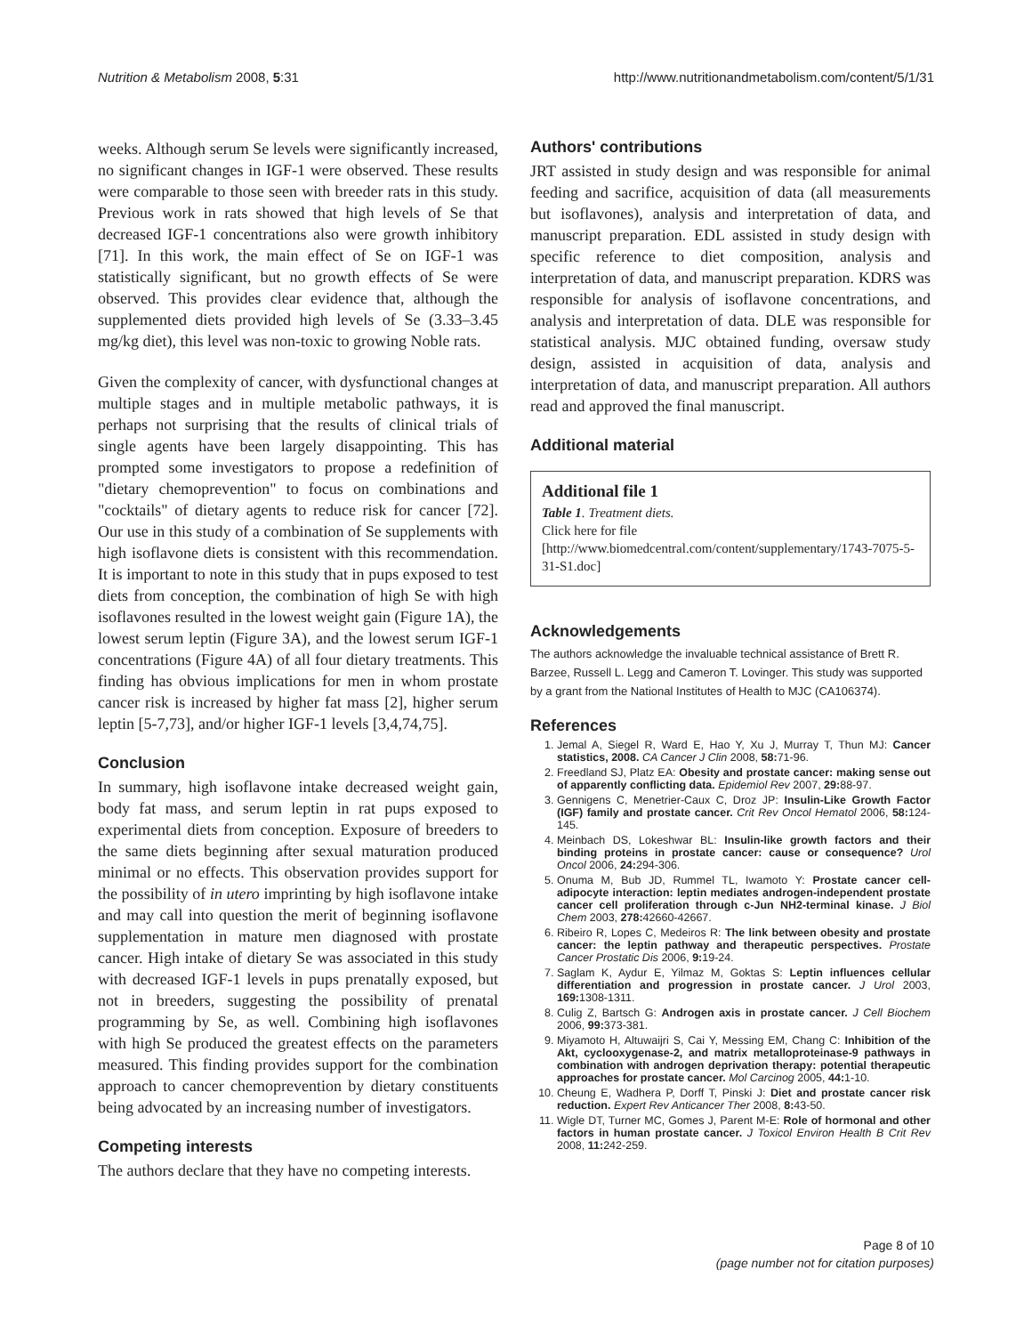Nutrition & Metabolism 2008, 5:31 http://www.nutritionandmetabolism.com/content/5/1/31
weeks. Although serum Se levels were significantly increased, no significant changes in IGF-1 were observed. These results were comparable to those seen with breeder rats in this study. Previous work in rats showed that high levels of Se that decreased IGF-1 concentrations also were growth inhibitory [71]. In this work, the main effect of Se on IGF-1 was statistically significant, but no growth effects of Se were observed. This provides clear evidence that, although the supplemented diets provided high levels of Se (3.33–3.45 mg/kg diet), this level was non-toxic to growing Noble rats.
Given the complexity of cancer, with dysfunctional changes at multiple stages and in multiple metabolic pathways, it is perhaps not surprising that the results of clinical trials of single agents have been largely disappointing. This has prompted some investigators to propose a redefinition of "dietary chemoprevention" to focus on combinations and "cocktails" of dietary agents to reduce risk for cancer [72]. Our use in this study of a combination of Se supplements with high isoflavone diets is consistent with this recommendation. It is important to note in this study that in pups exposed to test diets from conception, the combination of high Se with high isoflavones resulted in the lowest weight gain (Figure 1A), the lowest serum leptin (Figure 3A), and the lowest serum IGF-1 concentrations (Figure 4A) of all four dietary treatments. This finding has obvious implications for men in whom prostate cancer risk is increased by higher fat mass [2], higher serum leptin [5-7,73], and/or higher IGF-1 levels [3,4,74,75].
Conclusion
In summary, high isoflavone intake decreased weight gain, body fat mass, and serum leptin in rat pups exposed to experimental diets from conception. Exposure of breeders to the same diets beginning after sexual maturation produced minimal or no effects. This observation provides support for the possibility of in utero imprinting by high isoflavone intake and may call into question the merit of beginning isoflavone supplementation in mature men diagnosed with prostate cancer. High intake of dietary Se was associated in this study with decreased IGF-1 levels in pups prenatally exposed, but not in breeders, suggesting the possibility of prenatal programming by Se, as well. Combining high isoflavones with high Se produced the greatest effects on the parameters measured. This finding provides support for the combination approach to cancer chemoprevention by dietary constituents being advocated by an increasing number of investigators.
Competing interests
The authors declare that they have no competing interests.
Authors' contributions
JRT assisted in study design and was responsible for animal feeding and sacrifice, acquisition of data (all measurements but isoflavones), analysis and interpretation of data, and manuscript preparation. EDL assisted in study design with specific reference to diet composition, analysis and interpretation of data, and manuscript preparation. KDRS was responsible for analysis of isoflavone concentrations, and analysis and interpretation of data. DLE was responsible for statistical analysis. MJC obtained funding, oversaw study design, assisted in acquisition of data, analysis and interpretation of data, and manuscript preparation. All authors read and approved the final manuscript.
Additional material
Additional file 1
Table 1. Treatment diets.
Click here for file
[http://www.biomedcentral.com/content/supplementary/1743-7075-5-31-S1.doc]
Acknowledgements
The authors acknowledge the invaluable technical assistance of Brett R. Barzee, Russell L. Legg and Cameron T. Lovinger. This study was supported by a grant from the National Institutes of Health to MJC (CA106374).
References
1. Jemal A, Siegel R, Ward E, Hao Y, Xu J, Murray T, Thun MJ: Cancer statistics, 2008. CA Cancer J Clin 2008, 58: 71-96.
2. Freedland SJ, Platz EA: Obesity and prostate cancer: making sense out of apparently conflicting data. Epidemiol Rev 2007, 29: 88-97.
3. Gennigens C, Menetrier-Caux C, Droz JP: Insulin-Like Growth Factor (IGF) family and prostate cancer. Crit Rev Oncol Hematol 2006, 58: 124-145.
4. Meinbach DS, Lokeshwar BL: Insulin-like growth factors and their binding proteins in prostate cancer: cause or consequence? Urol Oncol 2006, 24: 294-306.
5. Onuma M, Bub JD, Rummel TL, Iwamoto Y: Prostate cancer cell-adipocyte interaction: leptin mediates androgen-independent prostate cancer cell proliferation through c-Jun NH2-terminal kinase. J Biol Chem 2003, 278: 42660-42667.
6. Ribeiro R, Lopes C, Medeiros R: The link between obesity and prostate cancer: the leptin pathway and therapeutic perspectives. Prostate Cancer Prostatic Dis 2006, 9: 19-24.
7. Saglam K, Aydur E, Yilmaz M, Goktas S: Leptin influences cellular differentiation and progression in prostate cancer. J Urol 2003, 169: 1308-1311.
8. Culig Z, Bartsch G: Androgen axis in prostate cancer. J Cell Biochem 2006, 99: 373-381.
9. Miyamoto H, Altuwaijri S, Cai Y, Messing EM, Chang C: Inhibition of the Akt, cyclooxygenase-2, and matrix metalloproteinase-9 pathways in combination with androgen deprivation therapy: potential therapeutic approaches for prostate cancer. Mol Carcinog 2005, 44: 1-10.
10. Cheung E, Wadhera P, Dorff T, Pinski J: Diet and prostate cancer risk reduction. Expert Rev Anticancer Ther 2008, 8: 43-50.
11. Wigle DT, Turner MC, Gomes J, Parent M-E: Role of hormonal and other factors in human prostate cancer. J Toxicol Environ Health B Crit Rev 2008, 11: 242-259.
Page 8 of 10
(page number not for citation purposes)